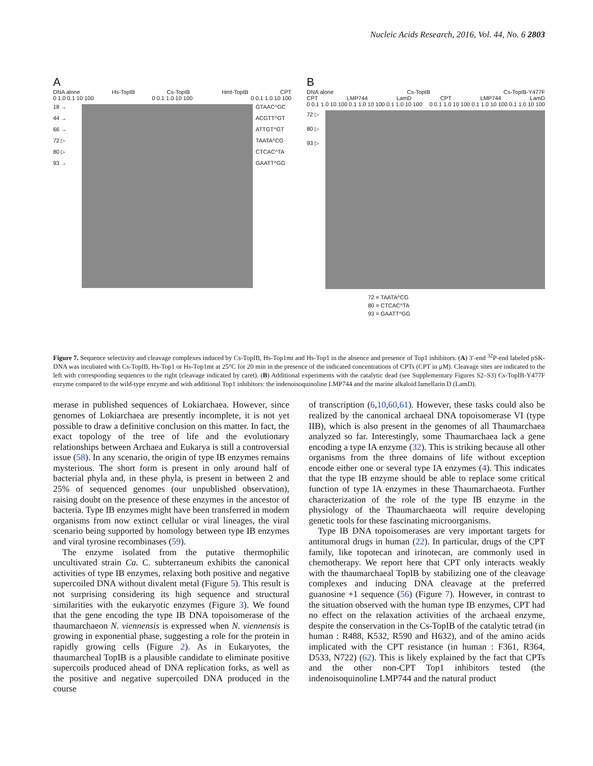Nucleic Acids Research, 2016, Vol. 44, No. 6 2803
A
DNA alone Hs-TopIB Cs-TopIB Hmt-TopIB CPT
0 1.0 0.1 10 100 0 0.1 1.0 10 100 0 0.1 1.0 10 100
18 →
44 →
66 →
72 ▷
80 ▷
93 →
GTAAC^GC
ACGTT^GT
ATTGT^GT
TAATA^CG
CTCAC^TA
GAATT^GG
B
DNA alone Cs-TopIB Cs-TopIB-Y477F
CPT LMP744 LamD CPT LMP744 LamD
0 0.1 1.0 10 100 0.1 1.0 10 100 0.1 1.0 10 100 0 0.1 1.0 10 100 0.1 1.0 10 100 0.1 1.0 10 100
72 ▷
80 ▷
93 ▷
72 = TAATA^CG
80 = CTCAC^TA
93 = GAATT^GG
Figure 7. Sequence selectivity and cleavage complexes induced by Cs-TopIB, Hs-Top1mt and Hs-Top1 in the absence and presence of Top1 inhibitors. (A) 3′-end <sup>32</sup>P-end labeled pSK-DNA was incubated with Cs-TopIB, Hs-Top1 or Hs-Top1mt at 25°C for 20 min in the presence of the indicated concentrations of CPTs (CPT in μM). Cleavage sites are indicated to the left with corresponding sequences to the right (cleavage indicated by caret). (B) Additional experiments with the catalytic dead (see Supplementary Figures S2–S3) Cs-TopIB-Y477F enzyme compared to the wild-type enzyme and with additional Top1 inhibitors: the indenoisoquinoline LMP744 and the marine alkaloid lamellarin D (LamD).
merase in published sequences of Lokiarchaea. However, since genomes of Lokiarchaea are presently incomplete, it is not yet possible to draw a definitive conclusion on this matter. In fact, the exact topology of the tree of life and the evolutionary relationships between Archaea and Eukarya is still a controversial issue (58). In any scenario, the origin of type IB enzymes remains mysterious. The short form is present in only around half of bacterial phyla and, in these phyla, is present in between 2 and 25% of sequenced genomes (our unpublished observation), raising doubt on the presence of these enzymes in the ancestor of bacteria. Type IB enzymes might have been transferred in modern organisms from now extinct cellular or viral lineages, the viral scenario being supported by homology between type IB enzymes and viral tyrosine recombinases (59).
The enzyme isolated from the putative thermophilic uncultivated strain Ca. C. subterraneum exhibits the canonical activities of type IB enzymes, relaxing both positive and negative supercoiled DNA without divalent metal (Figure 5). This result is not surprising considering its high sequence and structural similarities with the eukaryotic enzymes (Figure 3). We found that the gene encoding the type IB DNA topoisomerase of the thaumarchaeon N. viennensis is expressed when N. viennensis is growing in exponential phase, suggesting a role for the protein in rapidly growing cells (Figure 2). As in Eukaryotes, the thaumarcheal TopIB is a plausible candidate to eliminate positive supercoils produced ahead of DNA replication forks, as well as the positive and negative supercoiled DNA produced in the course
of transcription (6,10,60,61). However, these tasks could also be realized by the canonical archaeal DNA topoisomerase VI (type IIB), which is also present in the genomes of all Thaumarchaea analyzed so far. Interestingly, some Thaumarchaea lack a gene encoding a type IA enzyme (32). This is striking because all other organisms from the three domains of life without exception encode either one or several type IA enzymes (4). This indicates that the type IB enzyme should be able to replace some critical function of type IA enzymes in these Thaumarchaeota. Further characterization of the role of the type IB enzyme in the physiology of the Thaumarchaeota will require developing genetic tools for these fascinating microorganisms.
Type IB DNA topoisomerases are very important targets for antitumoral drugs in human (22). In particular, drugs of the CPT family, like topotecan and irinotecan, are commonly used in chemotherapy. We report here that CPT only interacts weakly with the thaumarchaeal TopIB by stabilizing one of the cleavage complexes and inducing DNA cleavage at the preferred guanosine +1 sequence (56) (Figure 7). However, in contrast to the situation observed with the human type IB enzymes, CPT had no effect on the relaxation activities of the archaeal enzyme, despite the conservation in the Cs-TopIB of the catalytic tetrad (in human : R488, K532, R590 and H632), and of the amino acids implicated with the CPT resistance (in human : F361, R364, D533, N722) (62). This is likely explained by the fact that CPTs and the other non-CPT Top1 inhibitors tested (the indenoisoquinoline LMP744 and the natural product